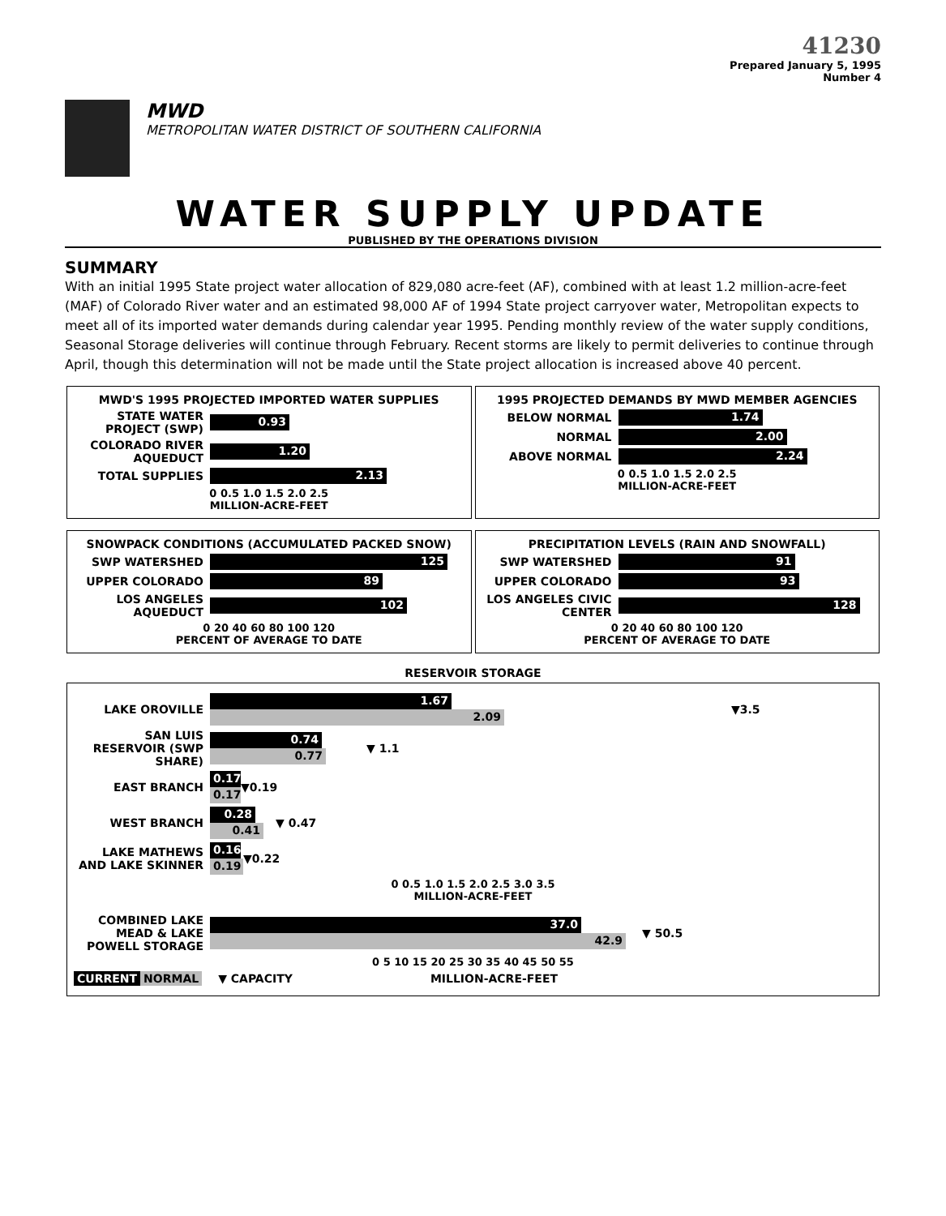41230
Prepared January 5, 1995
Number 4
MWD
METROPOLITAN WATER DISTRICT OF SOUTHERN CALIFORNIA
WATER SUPPLY UPDATE
PUBLISHED BY THE OPERATIONS DIVISION
SUMMARY
With an initial 1995 State project water allocation of 829,080 acre-feet (AF), combined with at least 1.2 million-acre-feet (MAF) of Colorado River water and an estimated 98,000 AF of 1994 State project carryover water, Metropolitan expects to meet all of its imported water demands during calendar year 1995. Pending monthly review of the water supply conditions, Seasonal Storage deliveries will continue through February. Recent storms are likely to permit deliveries to continue through April, though this determination will not be made until the State project allocation is increased above 40 percent.
MWD'S 1995 PROJECTED IMPORTED WATER SUPPLIES
STATE WATER PROJECT (SWP) 0.93
COLORADO RIVER AQUEDUCT 1.20
TOTAL SUPPLIES 2.13
0 0.5 1.0 1.5 2.0 2.5
MILLION-ACRE-FEET
1995 PROJECTED DEMANDS BY MWD MEMBER AGENCIES
BELOW NORMAL 1.74
NORMAL 2.00
ABOVE NORMAL 2.24
0 0.5 1.0 1.5 2.0 2.5
MILLION-ACRE-FEET
SNOWPACK CONDITIONS (ACCUMULATED PACKED SNOW)
SWP WATERSHED 125
UPPER COLORADO 89
LOS ANGELES AQUEDUCT 102
0 20 40 60 80 100 120
PERCENT OF AVERAGE TO DATE
PRECIPITATION LEVELS (RAIN AND SNOWFALL)
SWP WATERSHED 91
UPPER COLORADO 93
LOS ANGELES CIVIC CENTER 128
0 20 40 60 80 100 120
PERCENT OF AVERAGE TO DATE
RESERVOIR STORAGE
LAKE OROVILLE
1.67
2.09
▼3.5
SAN LUIS RESERVOIR (SWP SHARE)
0.74
0.77
▼ 1.1
EAST BRANCH
0.17
0.17
▼0.19
WEST BRANCH
0.28
0.41
▼ 0.47
LAKE MATHEWS AND LAKE SKINNER
0.16
0.19
▼0.22
0 0.5 1.0 1.5 2.0 2.5 3.0 3.5
MILLION-ACRE-FEET
COMBINED LAKE MEAD & LAKE POWELL STORAGE
37.0
42.9
▼ 50.5
0 5 10 15 20 25 30 35 40 45 50 55
CURRENT NORMAL ▼ CAPACITY MILLION-ACRE-FEET